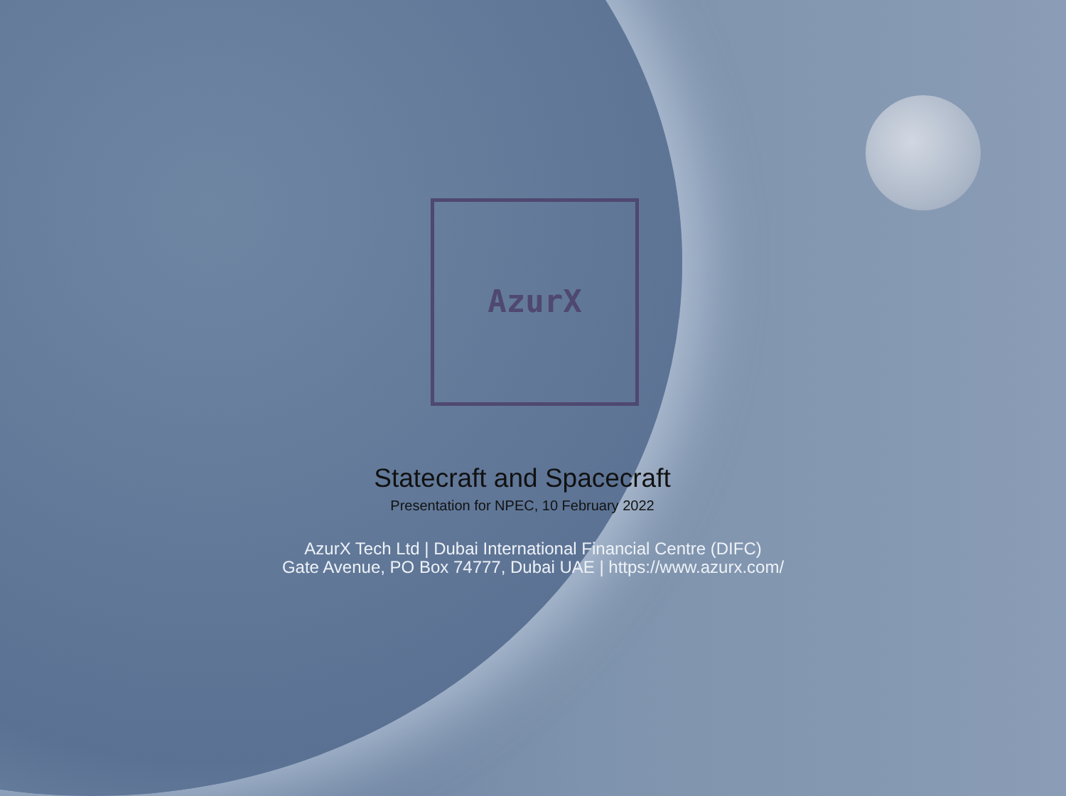AzurX
Statecraft and Spacecraft
Presentation for NPEC, 10 February 2022
AzurX Tech Ltd | Dubai International Financial Centre (DIFC)
Gate Avenue, PO Box 74777, Dubai UAE | https://www.azurx.com/